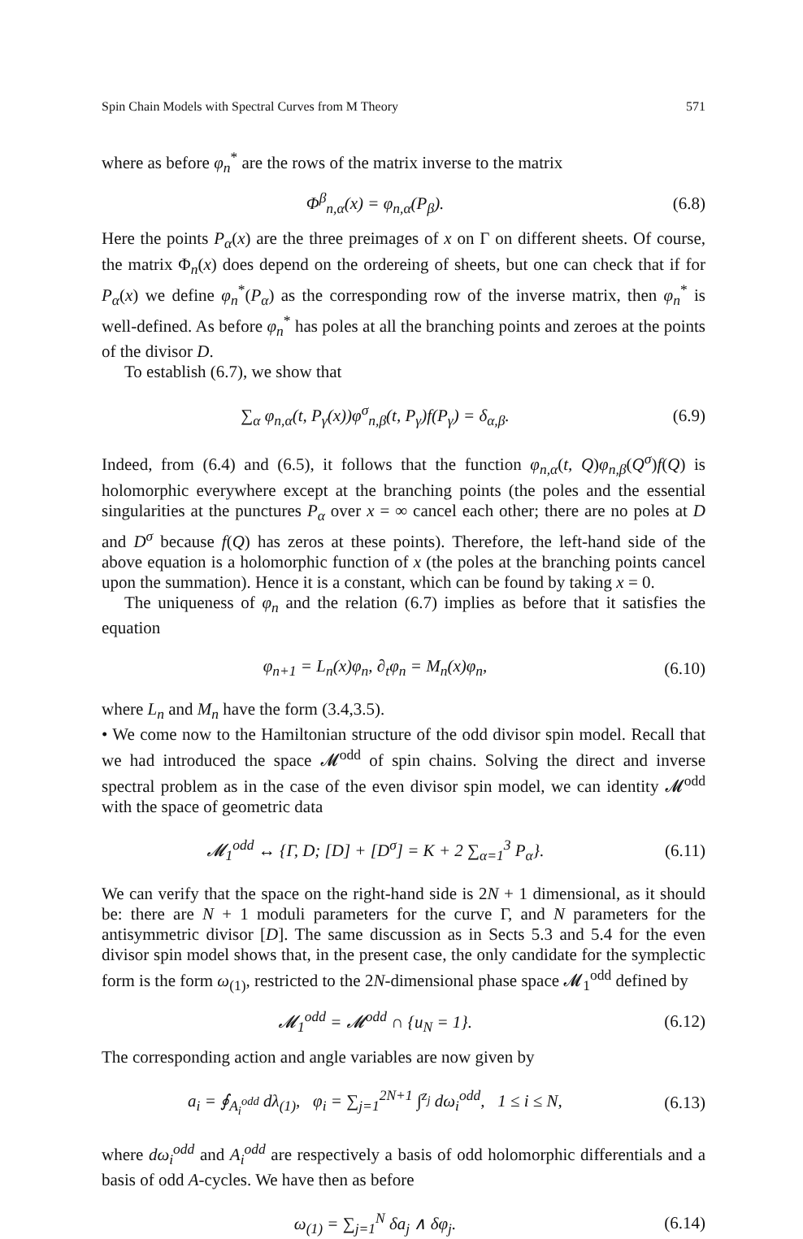Spin Chain Models with Spectral Curves from M Theory 571
where as before φ<sub>n</sub><sup>*</sup> are the rows of the matrix inverse to the matrix
Φ<sup>β</sup><sub>n,α</sub>(x) = φ<sub>n,α</sub>(P<sub>β</sub>). (6.8)
Here the points P<sub>α</sub>(x) are the three preimages of x on Γ on different sheets. Of course, the matrix Φ<sub>n</sub>(x) does depend on the ordereing of sheets, but one can check that if for P<sub>α</sub>(x) we define φ<sub>n</sub><sup>*</sup>(P<sub>α</sub>) as the corresponding row of the inverse matrix, then φ<sub>n</sub><sup>*</sup> is well-defined. As before φ<sub>n</sub><sup>*</sup> has poles at all the branching points and zeroes at the points of the divisor D.
To establish (6.7), we show that
∑<sub>α</sub> φ<sub>n,α</sub>(t, P<sub>γ</sub>(x))φ<sup>σ</sup><sub>n,β</sub>(t, P<sub>γ</sub>)f(P<sub>γ</sub>) = δ<sub>α,β</sub>.
(6.9)
Indeed, from (6.4) and (6.5), it follows that the function φ<sub>n,α</sub>(t, Q)φ<sub>n,β</sub>(Q<sup>σ</sup>)f(Q) is holomorphic everywhere except at the branching points (the poles and the essential singularities at the punctures P<sub>α</sub> over x = ∞ cancel each other; there are no poles at D and D<sup>σ</sup> because f(Q) has zeros at these points). Therefore, the left-hand side of the above equation is a holomorphic function of x (the poles at the branching points cancel upon the summation). Hence it is a constant, which can be found by taking x = 0.
The uniqueness of φ<sub>n</sub> and the relation (6.7) implies as before that it satisfies the equation
φ<sub>n+1</sub> = L<sub>n</sub>(x)φ<sub>n</sub>, ∂<sub>t</sub>φ<sub>n</sub> = M<sub>n</sub>(x)φ<sub>n</sub>,
(6.10)
where L<sub>n</sub> and M<sub>n</sub> have the form (3.4,3.5).
• We come now to the Hamiltonian structure of the odd divisor spin model. Recall that we had introduced the space 𝓜<sup>odd</sup> of spin chains. Solving the direct and inverse spectral problem as in the case of the even divisor spin model, we can identity 𝓜<sup>odd</sup> with the space of geometric data
𝓜<sub>1</sub><sup>odd</sup> ↔ {Γ, D; [D] + [D<sup>σ</sup>] = K + 2 ∑<sub>α=1</sub><sup>3</sup> P<sub>α</sub>}.
(6.11)
We can verify that the space on the right-hand side is 2N + 1 dimensional, as it should be: there are N + 1 moduli parameters for the curve Γ, and N parameters for the antisymmetric divisor [D]. The same discussion as in Sects 5.3 and 5.4 for the even divisor spin model shows that, in the present case, the only candidate for the symplectic form is the form ω<sub>(1)</sub>, restricted to the 2N-dimensional phase space 𝓜<sub>1</sub><sup>odd</sup> defined by
𝓜<sub>1</sub><sup>odd</sup> = 𝓜<sup>odd</sup> ∩ {u<sub>N</sub> = 1}.
(6.12)
The corresponding action and angle variables are now given by
a<sub>i</sub> = ∮<sub>A<sub>i</sub><sup>odd</sup></sub> dλ<sub>(1)</sub>, φ<sub>i</sub> = ∑<sub>j=1</sub><sup>2N+1</sup> ∫<sup>z<sub>j</sub></sup> dω<sub>i</sub><sup>odd</sup>, 1 ≤ i ≤ N,
(6.13)
where dω<sub>i</sub><sup>odd</sup> and A<sub>i</sub><sup>odd</sup> are respectively a basis of odd holomorphic differentials and a basis of odd A-cycles. We have then as before
ω<sub>(1)</sub> = ∑<sub>j=1</sub><sup>N</sup> δa<sub>j</sub> ∧ δφ<sub>j</sub>.
(6.14)